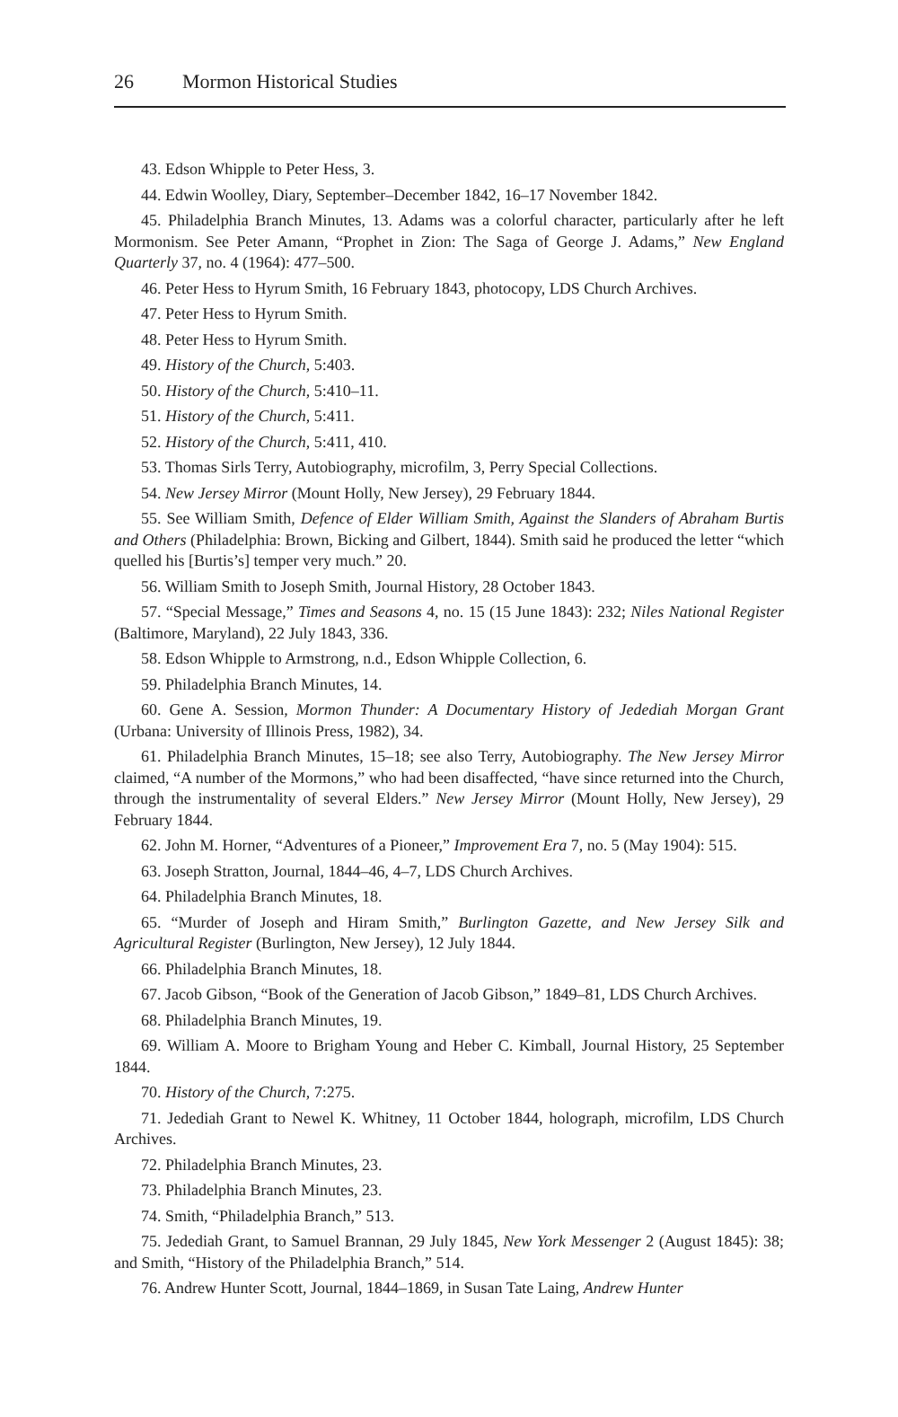26 Mormon Historical Studies
43. Edson Whipple to Peter Hess, 3.
44. Edwin Woolley, Diary, September–December 1842, 16–17 November 1842.
45. Philadelphia Branch Minutes, 13. Adams was a colorful character, particularly after he left Mormonism. See Peter Amann, “Prophet in Zion: The Saga of George J. Adams,” New England Quarterly 37, no. 4 (1964): 477–500.
46. Peter Hess to Hyrum Smith, 16 February 1843, photocopy, LDS Church Archives.
47. Peter Hess to Hyrum Smith.
48. Peter Hess to Hyrum Smith.
49. History of the Church, 5:403.
50. History of the Church, 5:410–11.
51. History of the Church, 5:411.
52. History of the Church, 5:411, 410.
53. Thomas Sirls Terry, Autobiography, microfilm, 3, Perry Special Collections.
54. New Jersey Mirror (Mount Holly, New Jersey), 29 February 1844.
55. See William Smith, Defence of Elder William Smith, Against the Slanders of Abraham Burtis and Others (Philadelphia: Brown, Bicking and Gilbert, 1844). Smith said he produced the letter “which quelled his [Burtis’s] temper very much.” 20.
56. William Smith to Joseph Smith, Journal History, 28 October 1843.
57. “Special Message,” Times and Seasons 4, no. 15 (15 June 1843): 232; Niles National Register (Baltimore, Maryland), 22 July 1843, 336.
58. Edson Whipple to Armstrong, n.d., Edson Whipple Collection, 6.
59. Philadelphia Branch Minutes, 14.
60. Gene A. Session, Mormon Thunder: A Documentary History of Jedediah Morgan Grant (Urbana: University of Illinois Press, 1982), 34.
61. Philadelphia Branch Minutes, 15–18; see also Terry, Autobiography. The New Jersey Mirror claimed, “A number of the Mormons,” who had been disaffected, “have since returned into the Church, through the instrumentality of several Elders.” New Jersey Mirror (Mount Holly, New Jersey), 29 February 1844.
62. John M. Horner, “Adventures of a Pioneer,” Improvement Era 7, no. 5 (May 1904): 515.
63. Joseph Stratton, Journal, 1844–46, 4–7, LDS Church Archives.
64. Philadelphia Branch Minutes, 18.
65. “Murder of Joseph and Hiram Smith,” Burlington Gazette, and New Jersey Silk and Agricultural Register (Burlington, New Jersey), 12 July 1844.
66. Philadelphia Branch Minutes, 18.
67. Jacob Gibson, “Book of the Generation of Jacob Gibson,” 1849–81, LDS Church Archives.
68. Philadelphia Branch Minutes, 19.
69. William A. Moore to Brigham Young and Heber C. Kimball, Journal History, 25 September 1844.
70. History of the Church, 7:275.
71. Jedediah Grant to Newel K. Whitney, 11 October 1844, holograph, microfilm, LDS Church Archives.
72. Philadelphia Branch Minutes, 23.
73. Philadelphia Branch Minutes, 23.
74. Smith, “Philadelphia Branch,” 513.
75. Jedediah Grant, to Samuel Brannan, 29 July 1845, New York Messenger 2 (August 1845): 38; and Smith, “History of the Philadelphia Branch,” 514.
76. Andrew Hunter Scott, Journal, 1844–1869, in Susan Tate Laing, Andrew Hunter